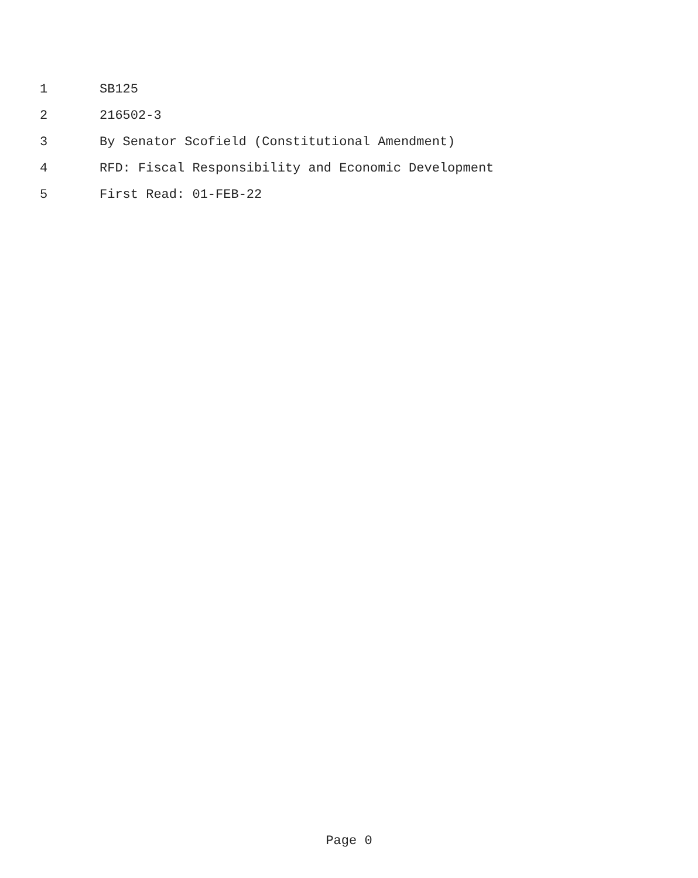1 SB125
2 216502-3
3 By Senator Scofield (Constitutional Amendment)
4 RFD: Fiscal Responsibility and Economic Development
5 First Read: 01-FEB-22
Page 0